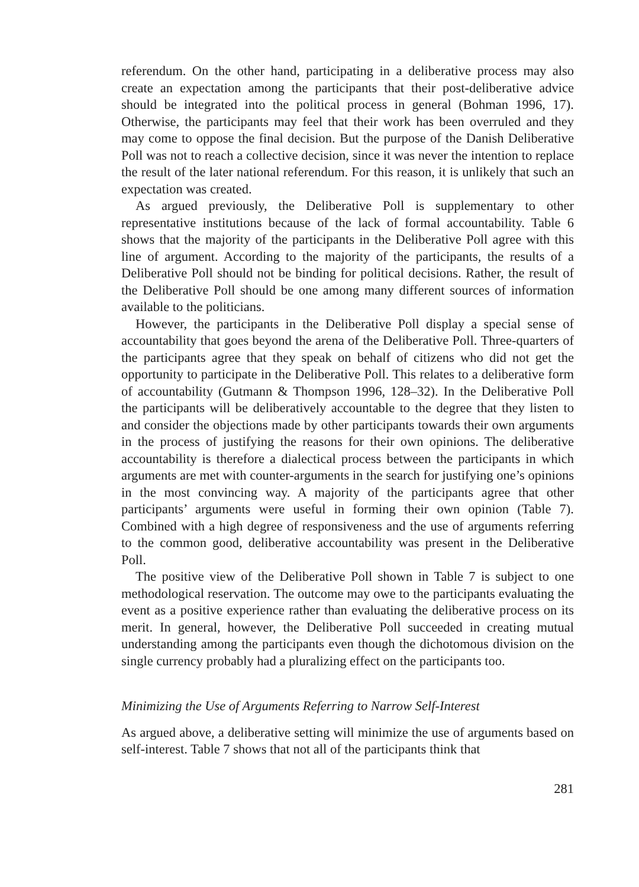referendum. On the other hand, participating in a deliberative process may also create an expectation among the participants that their post-deliberative advice should be integrated into the political process in general (Bohman 1996, 17). Otherwise, the participants may feel that their work has been overruled and they may come to oppose the final decision. But the purpose of the Danish Deliberative Poll was not to reach a collective decision, since it was never the intention to replace the result of the later national referendum. For this reason, it is unlikely that such an expectation was created.
As argued previously, the Deliberative Poll is supplementary to other representative institutions because of the lack of formal accountability. Table 6 shows that the majority of the participants in the Deliberative Poll agree with this line of argument. According to the majority of the participants, the results of a Deliberative Poll should not be binding for political decisions. Rather, the result of the Deliberative Poll should be one among many different sources of information available to the politicians.
However, the participants in the Deliberative Poll display a special sense of accountability that goes beyond the arena of the Deliberative Poll. Three-quarters of the participants agree that they speak on behalf of citizens who did not get the opportunity to participate in the Deliberative Poll. This relates to a deliberative form of accountability (Gutmann & Thompson 1996, 128–32). In the Deliberative Poll the participants will be deliberatively accountable to the degree that they listen to and consider the objections made by other participants towards their own arguments in the process of justifying the reasons for their own opinions. The deliberative accountability is therefore a dialectical process between the participants in which arguments are met with counter-arguments in the search for justifying one’s opinions in the most convincing way. A majority of the participants agree that other participants’ arguments were useful in forming their own opinion (Table 7). Combined with a high degree of responsiveness and the use of arguments referring to the common good, deliberative accountability was present in the Deliberative Poll.
The positive view of the Deliberative Poll shown in Table 7 is subject to one methodological reservation. The outcome may owe to the participants evaluating the event as a positive experience rather than evaluating the deliberative process on its merit. In general, however, the Deliberative Poll succeeded in creating mutual understanding among the participants even though the dichotomous division on the single currency probably had a pluralizing effect on the participants too.
Minimizing the Use of Arguments Referring to Narrow Self-Interest
As argued above, a deliberative setting will minimize the use of arguments based on self-interest. Table 7 shows that not all of the participants think that
281